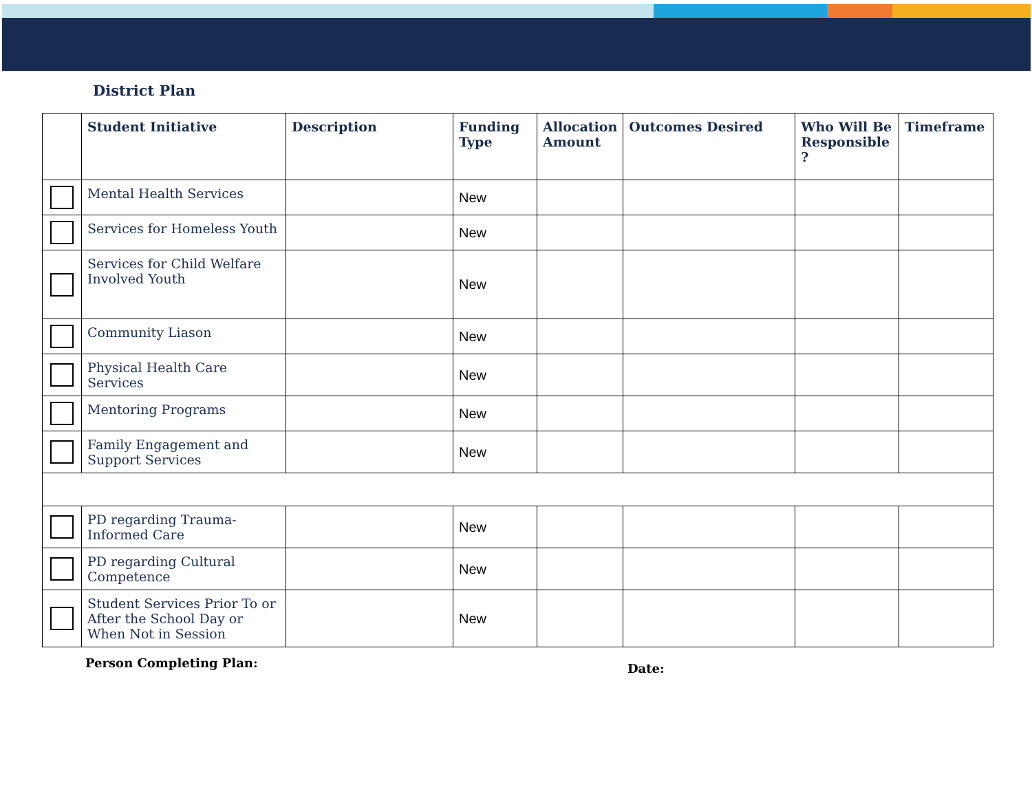District Plan
| | Student Initiative | Description | Funding Type | Allocation Amount | Outcomes Desired | Who Will Be Responsible ? | Timeframe |
| --- | --- | --- | --- | --- | --- | --- | --- |
| | Mental Health Services | | New | | | | |
| | Services for Homeless Youth | | New | | | | |
| | Services for Child Welfare Involved Youth | | New | | | | |
| | Community Liason | | New | | | | |
| | Physical Health Care Services | | New | | | | |
| | Mentoring Programs | | New | | | | |
| | Family Engagement and Support Services | | New | | | | |
| | PD regarding Trauma-Informed Care | | New | | | | |
| | PD regarding Cultural Competence | | New | | | | |
| | Student Services Prior To or After the School Day or When Not in Session | | New | | | | |
Person Completing Plan:
Date: